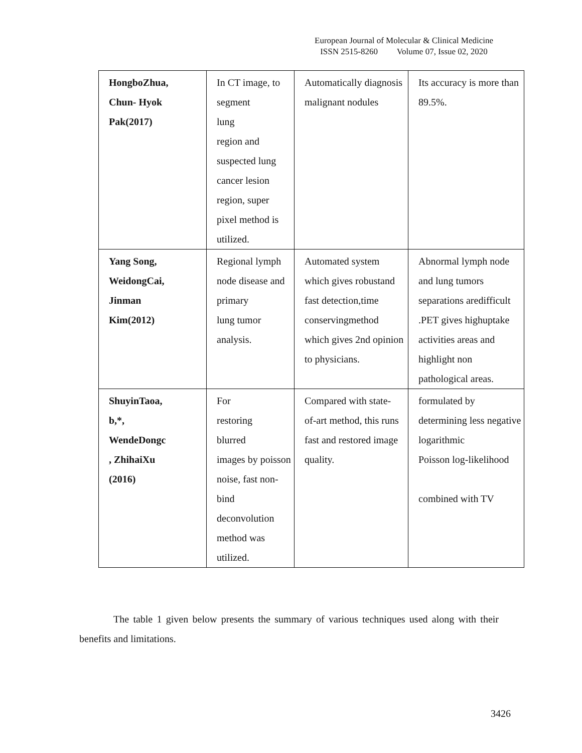European Journal of Molecular & Clinical Medicine
ISSN 2515-8260 Volume 07, Issue 02, 2020
| HongboZhua, Chun- Hyok Pak(2017) | In CT image, to segment lung region and suspected lung cancer lesion region, super pixel method is utilized. | Automatically diagnosis malignant nodules | Its accuracy is more than 89.5%. |
| Yang Song, WeidongCai, Jinman Kim(2012) | Regional lymph node disease and primary lung tumor analysis. | Automated system which gives robustand fast detection,time conservingmethod which gives 2nd opinion to physicians. | Abnormal lymph node and lung tumors separations aredifficult .PET gives highuptake activities areas and highlight non pathological areas. |
| ShuyinTaoa, b,*, WendeDongc , ZhihaiXu (2016) | For restoring blurred images by poisson noise, fast non-bind deconvolution method was utilized. | Compared with state- of-art method, this runs fast and restored image quality. | formulated by determining less negative logarithmic Poisson log-likelihood combined with TV |
The table 1 given below presents the summary of various techniques used along with their benefits and limitations.
3426